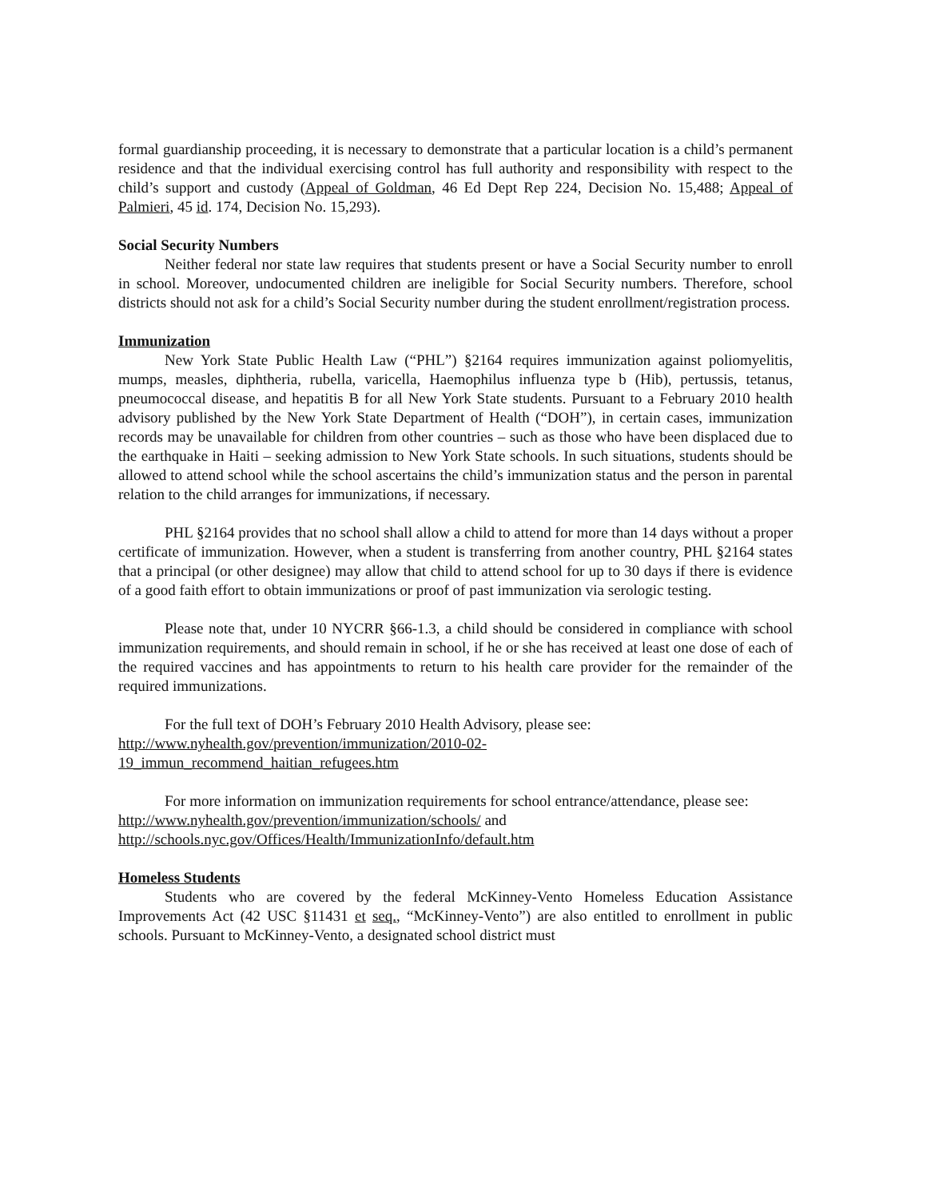formal guardianship proceeding, it is necessary to demonstrate that a particular location is a child’s permanent residence and that the individual exercising control has full authority and responsibility with respect to the child’s support and custody (Appeal of Goldman, 46 Ed Dept Rep 224, Decision No. 15,488; Appeal of Palmieri, 45 id. 174, Decision No. 15,293).
Social Security Numbers
Neither federal nor state law requires that students present or have a Social Security number to enroll in school. Moreover, undocumented children are ineligible for Social Security numbers. Therefore, school districts should not ask for a child’s Social Security number during the student enrollment/registration process.
Immunization
New York State Public Health Law (“PHL”) §2164 requires immunization against poliomyelitis, mumps, measles, diphtheria, rubella, varicella, Haemophilus influenza type b (Hib), pertussis, tetanus, pneumococcal disease, and hepatitis B for all New York State students. Pursuant to a February 2010 health advisory published by the New York State Department of Health (“DOH”), in certain cases, immunization records may be unavailable for children from other countries – such as those who have been displaced due to the earthquake in Haiti – seeking admission to New York State schools. In such situations, students should be allowed to attend school while the school ascertains the child’s immunization status and the person in parental relation to the child arranges for immunizations, if necessary.
PHL §2164 provides that no school shall allow a child to attend for more than 14 days without a proper certificate of immunization. However, when a student is transferring from another country, PHL §2164 states that a principal (or other designee) may allow that child to attend school for up to 30 days if there is evidence of a good faith effort to obtain immunizations or proof of past immunization via serologic testing.
Please note that, under 10 NYCRR §66-1.3, a child should be considered in compliance with school immunization requirements, and should remain in school, if he or she has received at least one dose of each of the required vaccines and has appointments to return to his health care provider for the remainder of the required immunizations.
For the full text of DOH’s February 2010 Health Advisory, please see:
http://www.nyhealth.gov/prevention/immunization/2010-02-
19_immun_recommend_haitian_refugees.htm
For more information on immunization requirements for school entrance/attendance, please see:
http://www.nyhealth.gov/prevention/immunization/schools/ and
http://schools.nyc.gov/Offices/Health/ImmunizationInfo/default.htm
Homeless Students
Students who are covered by the federal McKinney-Vento Homeless Education Assistance Improvements Act (42 USC §11431 et seq., “McKinney-Vento”) are also entitled to enrollment in public schools. Pursuant to McKinney-Vento, a designated school district must